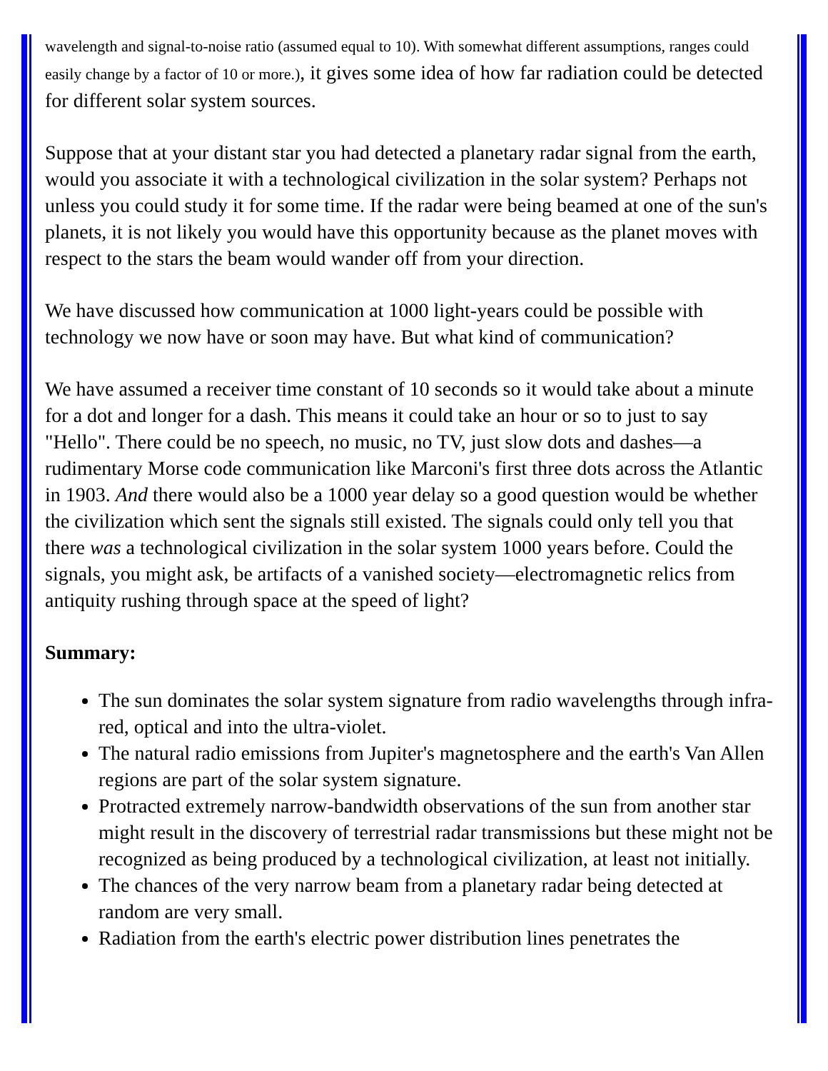wavelength and signal-to-noise ratio (assumed equal to 10). With somewhat different assumptions, ranges could easily change by a factor of 10 or more.), it gives some idea of how far radiation could be detected for different solar system sources.
Suppose that at your distant star you had detected a planetary radar signal from the earth, would you associate it with a technological civilization in the solar system? Perhaps not unless you could study it for some time. If the radar were being beamed at one of the sun's planets, it is not likely you would have this opportunity because as the planet moves with respect to the stars the beam would wander off from your direction.
We have discussed how communication at 1000 light-years could be possible with technology we now have or soon may have. But what kind of communication?
We have assumed a receiver time constant of 10 seconds so it would take about a minute for a dot and longer for a dash. This means it could take an hour or so to just to say "Hello". There could be no speech, no music, no TV, just slow dots and dashes—a rudimentary Morse code communication like Marconi's first three dots across the Atlantic in 1903. And there would also be a 1000 year delay so a good question would be whether the civilization which sent the signals still existed. The signals could only tell you that there was a technological civilization in the solar system 1000 years before. Could the signals, you might ask, be artifacts of a vanished society—electromagnetic relics from antiquity rushing through space at the speed of light?
Summary:
The sun dominates the solar system signature from radio wavelengths through infra-red, optical and into the ultra-violet.
The natural radio emissions from Jupiter's magnetosphere and the earth's Van Allen regions are part of the solar system signature.
Protracted extremely narrow-bandwidth observations of the sun from another star might result in the discovery of terrestrial radar transmissions but these might not be recognized as being produced by a technological civilization, at least not initially.
The chances of the very narrow beam from a planetary radar being detected at random are very small.
Radiation from the earth's electric power distribution lines penetrates the